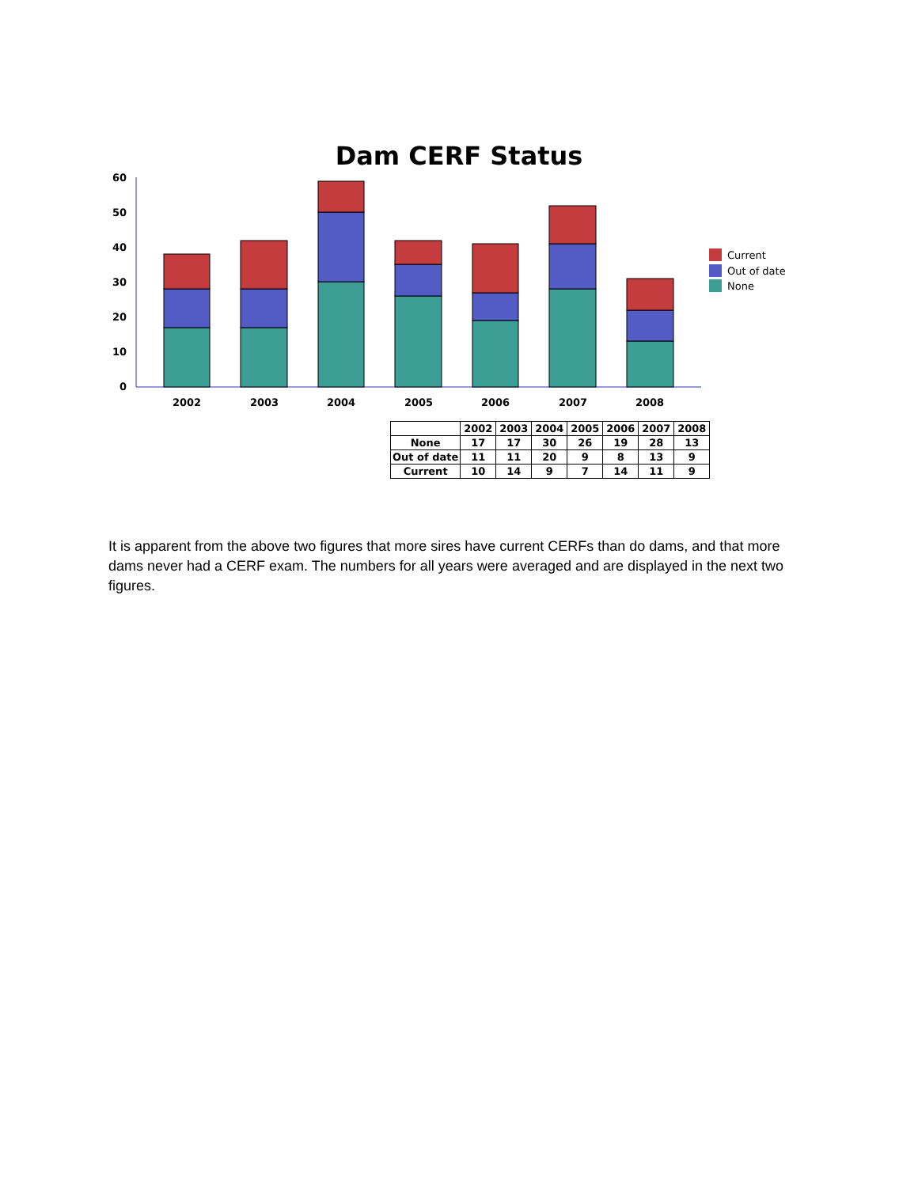Dam CERF Status
0
10
20
30
40
50
60
2002
2003
2004
2005
2006
2007
2008
Current
Out of date
None
| | 2002 | 2003 | 2004 | 2005 | 2006 | 2007 | 2008 |
| --- | --- | --- | --- | --- | --- | --- | --- |
| None | 17 | 17 | 30 | 26 | 19 | 28 | 13 |
| Out of date | 11 | 11 | 20 | 9 | 8 | 13 | 9 |
| Current | 10 | 14 | 9 | 7 | 14 | 11 | 9 |
It is apparent from the above two figures that more sires have current CERFs than do dams, and that more dams never had a CERF exam. The numbers for all years were averaged and are displayed in the next two figures.